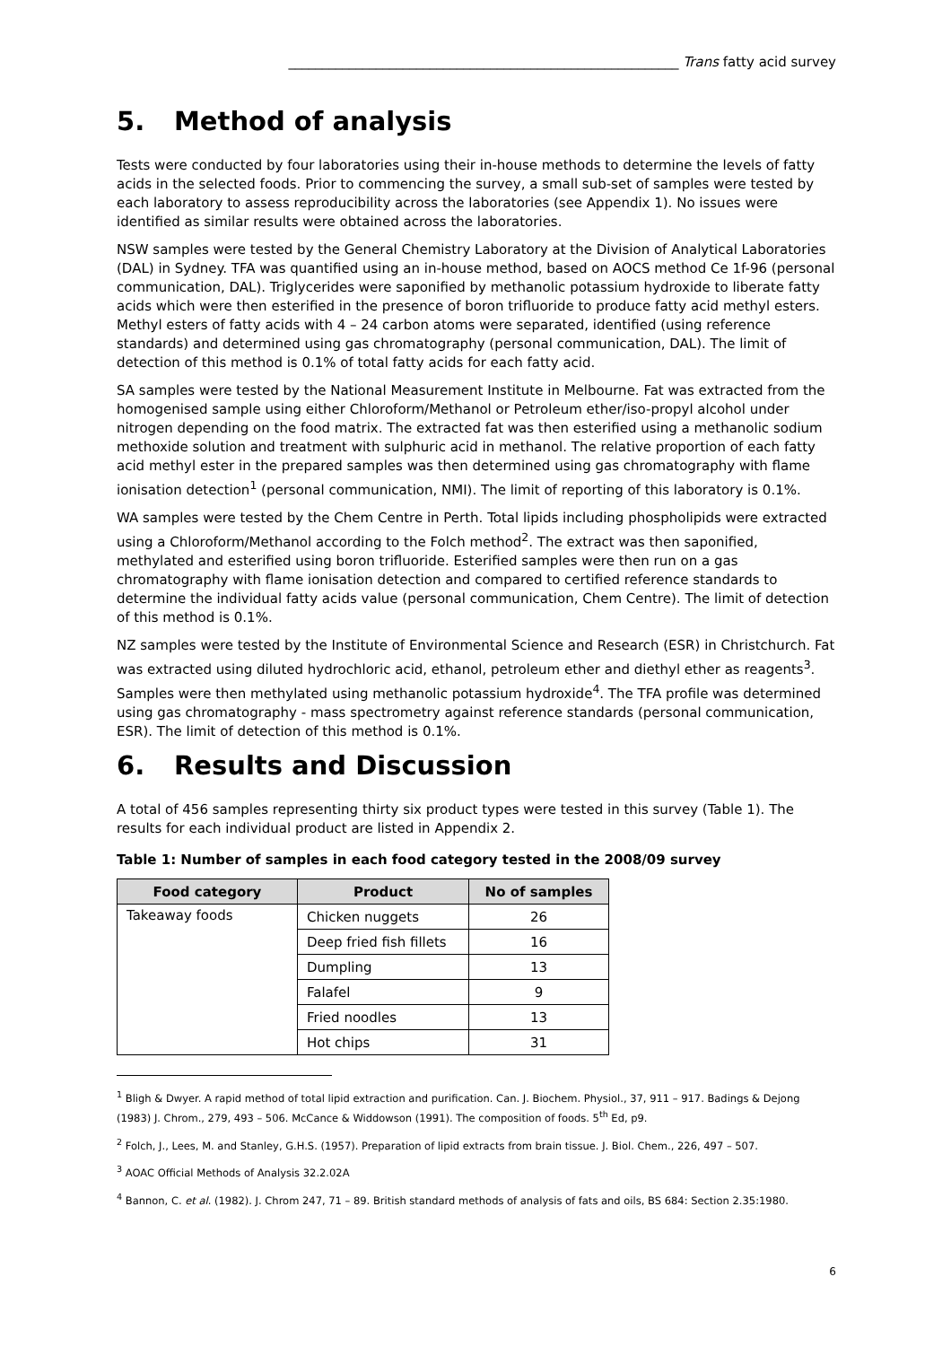__________________________________________________________ Trans fatty acid survey
5. Method of analysis
Tests were conducted by four laboratories using their in-house methods to determine the levels of fatty acids in the selected foods. Prior to commencing the survey, a small sub-set of samples were tested by each laboratory to assess reproducibility across the laboratories (see Appendix 1). No issues were identified as similar results were obtained across the laboratories.
NSW samples were tested by the General Chemistry Laboratory at the Division of Analytical Laboratories (DAL) in Sydney. TFA was quantified using an in-house method, based on AOCS method Ce 1f-96 (personal communication, DAL). Triglycerides were saponified by methanolic potassium hydroxide to liberate fatty acids which were then esterified in the presence of boron trifluoride to produce fatty acid methyl esters. Methyl esters of fatty acids with 4 – 24 carbon atoms were separated, identified (using reference standards) and determined using gas chromatography (personal communication, DAL). The limit of detection of this method is 0.1% of total fatty acids for each fatty acid.
SA samples were tested by the National Measurement Institute in Melbourne. Fat was extracted from the homogenised sample using either Chloroform/Methanol or Petroleum ether/iso-propyl alcohol under nitrogen depending on the food matrix. The extracted fat was then esterified using a methanolic sodium methoxide solution and treatment with sulphuric acid in methanol. The relative proportion of each fatty acid methyl ester in the prepared samples was then determined using gas chromatography with flame ionisation detection<sup>1</sup> (personal communication, NMI). The limit of reporting of this laboratory is 0.1%.
WA samples were tested by the Chem Centre in Perth. Total lipids including phospholipids were extracted using a Chloroform/Methanol according to the Folch method<sup>2</sup>. The extract was then saponified, methylated and esterified using boron trifluoride. Esterified samples were then run on a gas chromatography with flame ionisation detection and compared to certified reference standards to determine the individual fatty acids value (personal communication, Chem Centre). The limit of detection of this method is 0.1%.
NZ samples were tested by the Institute of Environmental Science and Research (ESR) in Christchurch. Fat was extracted using diluted hydrochloric acid, ethanol, petroleum ether and diethyl ether as reagents<sup>3</sup>. Samples were then methylated using methanolic potassium hydroxide<sup>4</sup>. The TFA profile was determined using gas chromatography - mass spectrometry against reference standards (personal communication, ESR). The limit of detection of this method is 0.1%.
6. Results and Discussion
A total of 456 samples representing thirty six product types were tested in this survey (Table 1). The results for each individual product are listed in Appendix 2.
Table 1: Number of samples in each food category tested in the 2008/09 survey
| Food category | Product | No of samples |
| --- | --- | --- |
| Takeaway foods | Chicken nuggets | 26 |
| | Deep fried fish fillets | 16 |
| | Dumpling | 13 |
| | Falafel | 9 |
| | Fried noodles | 13 |
| | Hot chips | 31 |
<sup>1</sup> Bligh & Dwyer. A rapid method of total lipid extraction and purification. Can. J. Biochem. Physiol., 37, 911 – 917. Badings & Dejong (1983) J. Chrom., 279, 493 – 506. McCance & Widdowson (1991). The composition of foods. 5<sup>th</sup> Ed, p9.
<sup>2</sup> Folch, J., Lees, M. and Stanley, G.H.S. (1957). Preparation of lipid extracts from brain tissue. J. Biol. Chem., 226, 497 – 507.
<sup>3</sup> AOAC Official Methods of Analysis 32.2.02A
<sup>4</sup> Bannon, C. et al. (1982). J. Chrom 247, 71 – 89. British standard methods of analysis of fats and oils, BS 684: Section 2.35:1980.
6